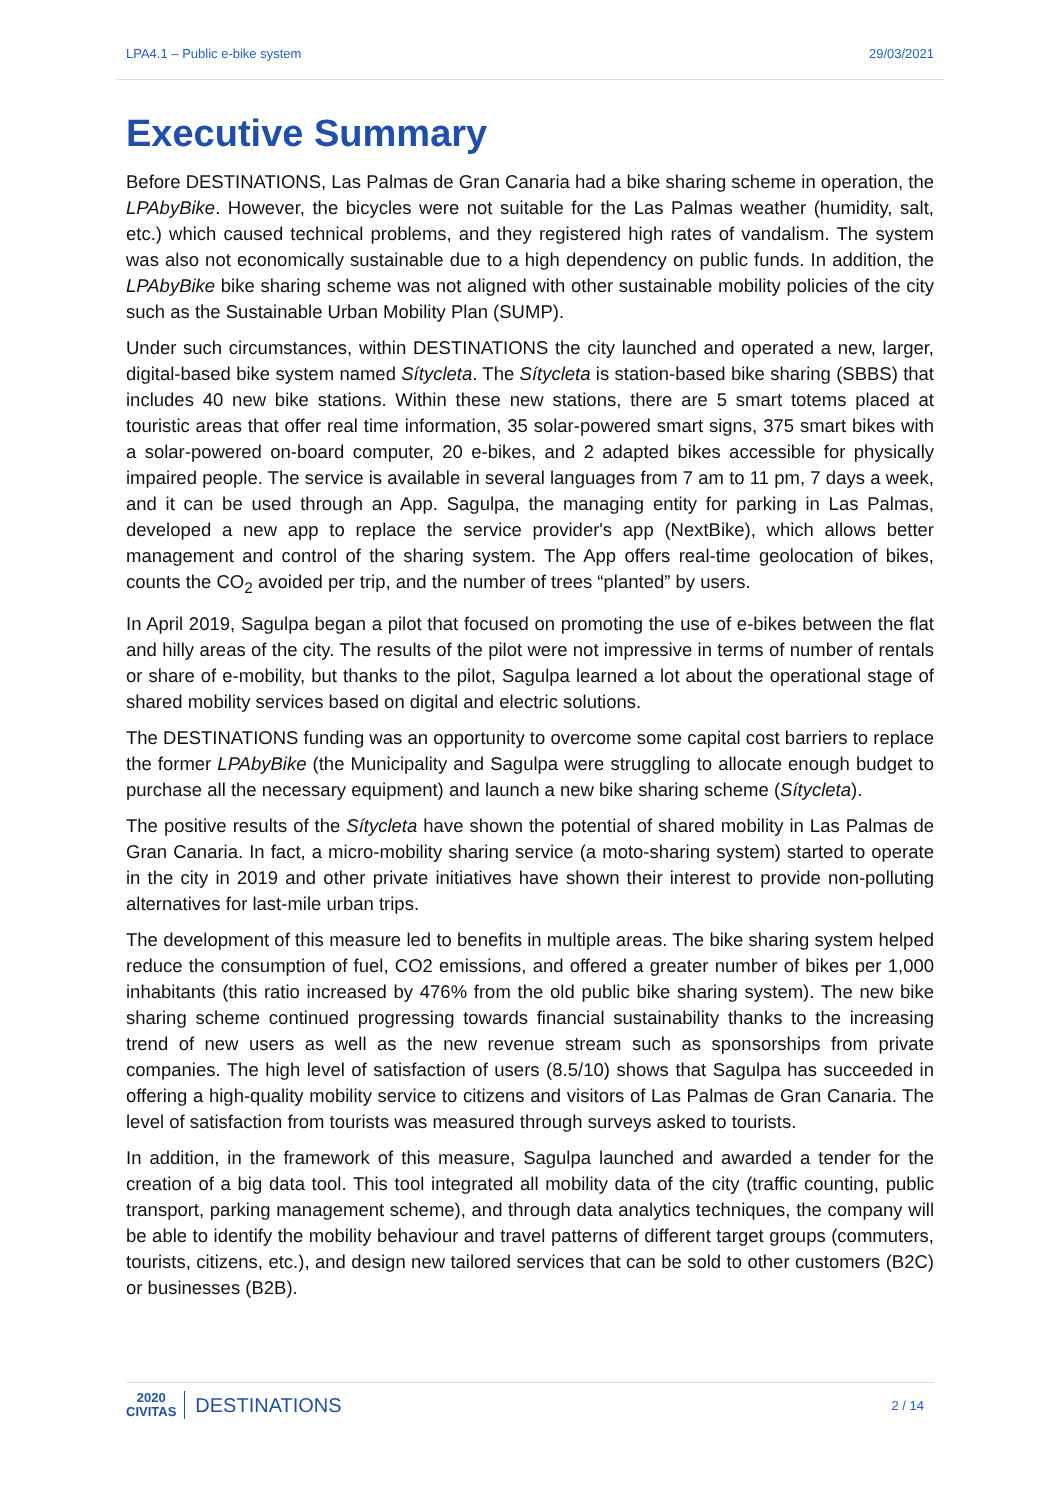LPA4.1 – Public e-bike system 29/03/2021
Executive Summary
Before DESTINATIONS, Las Palmas de Gran Canaria had a bike sharing scheme in operation, the LPAbyBike. However, the bicycles were not suitable for the Las Palmas weather (humidity, salt, etc.) which caused technical problems, and they registered high rates of vandalism. The system was also not economically sustainable due to a high dependency on public funds. In addition, the LPAbyBike bike sharing scheme was not aligned with other sustainable mobility policies of the city such as the Sustainable Urban Mobility Plan (SUMP).
Under such circumstances, within DESTINATIONS the city launched and operated a new, larger, digital-based bike system named Sítycleta. The Sítycleta is station-based bike sharing (SBBS) that includes 40 new bike stations. Within these new stations, there are 5 smart totems placed at touristic areas that offer real time information, 35 solar-powered smart signs, 375 smart bikes with a solar-powered on-board computer, 20 e-bikes, and 2 adapted bikes accessible for physically impaired people. The service is available in several languages from 7 am to 11 pm, 7 days a week, and it can be used through an App. Sagulpa, the managing entity for parking in Las Palmas, developed a new app to replace the service provider's app (NextBike), which allows better management and control of the sharing system. The App offers real-time geolocation of bikes, counts the CO<sub>2</sub> avoided per trip, and the number of trees “planted” by users.
In April 2019, Sagulpa began a pilot that focused on promoting the use of e-bikes between the flat and hilly areas of the city. The results of the pilot were not impressive in terms of number of rentals or share of e-mobility, but thanks to the pilot, Sagulpa learned a lot about the operational stage of shared mobility services based on digital and electric solutions.
The DESTINATIONS funding was an opportunity to overcome some capital cost barriers to replace the former LPAbyBike (the Municipality and Sagulpa were struggling to allocate enough budget to purchase all the necessary equipment) and launch a new bike sharing scheme (Sítycleta).
The positive results of the Sítycleta have shown the potential of shared mobility in Las Palmas de Gran Canaria. In fact, a micro-mobility sharing service (a moto-sharing system) started to operate in the city in 2019 and other private initiatives have shown their interest to provide non-polluting alternatives for last-mile urban trips.
The development of this measure led to benefits in multiple areas. The bike sharing system helped reduce the consumption of fuel, CO2 emissions, and offered a greater number of bikes per 1,000 inhabitants (this ratio increased by 476% from the old public bike sharing system). The new bike sharing scheme continued progressing towards financial sustainability thanks to the increasing trend of new users as well as the new revenue stream such as sponsorships from private companies. The high level of satisfaction of users (8.5/10) shows that Sagulpa has succeeded in offering a high-quality mobility service to citizens and visitors of Las Palmas de Gran Canaria. The level of satisfaction from tourists was measured through surveys asked to tourists.
In addition, in the framework of this measure, Sagulpa launched and awarded a tender for the creation of a big data tool. This tool integrated all mobility data of the city (traffic counting, public transport, parking management scheme), and through data analytics techniques, the company will be able to identify the mobility behaviour and travel patterns of different target groups (commuters, tourists, citizens, etc.), and design new tailored services that can be sold to other customers (B2C) or businesses (B2B).
2020
CIVITAS
DESTINATIONS
2 / 14